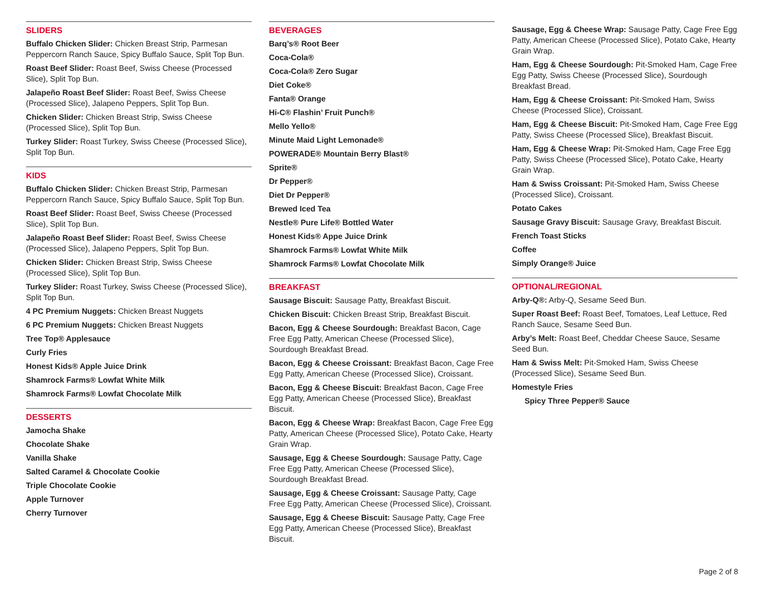SLIDERS
Buffalo Chicken Slider: Chicken Breast Strip, Parmesan Peppercorn Ranch Sauce, Spicy Buffalo Sauce, Split Top Bun.
Roast Beef Slider: Roast Beef, Swiss Cheese (Processed Slice), Split Top Bun.
Jalapeño Roast Beef Slider: Roast Beef, Swiss Cheese (Processed Slice), Jalapeno Peppers, Split Top Bun.
Chicken Slider: Chicken Breast Strip, Swiss Cheese (Processed Slice), Split Top Bun.
Turkey Slider: Roast Turkey, Swiss Cheese (Processed Slice), Split Top Bun.
KIDS
Buffalo Chicken Slider: Chicken Breast Strip, Parmesan Peppercorn Ranch Sauce, Spicy Buffalo Sauce, Split Top Bun.
Roast Beef Slider: Roast Beef, Swiss Cheese (Processed Slice), Split Top Bun.
Jalapeño Roast Beef Slider: Roast Beef, Swiss Cheese (Processed Slice), Jalapeno Peppers, Split Top Bun.
Chicken Slider: Chicken Breast Strip, Swiss Cheese (Processed Slice), Split Top Bun.
Turkey Slider: Roast Turkey, Swiss Cheese (Processed Slice), Split Top Bun.
4 PC Premium Nuggets: Chicken Breast Nuggets
6 PC Premium Nuggets: Chicken Breast Nuggets
Tree Top® Applesauce
Curly Fries
Honest Kids® Apple Juice Drink
Shamrock Farms® Lowfat White Milk
Shamrock Farms® Lowfat Chocolate Milk
DESSERTS
Jamocha Shake
Chocolate Shake
Vanilla Shake
Salted Caramel & Chocolate Cookie
Triple Chocolate Cookie
Apple Turnover
Cherry Turnover
BEVERAGES
Barq’s® Root Beer
Coca-Cola®
Coca-Cola® Zero Sugar
Diet Coke®
Fanta® Orange
Hi-C® Flashin’ Fruit Punch®
Mello Yello®
Minute Maid Light Lemonade®
POWERADE® Mountain Berry Blast®
Sprite®
Dr Pepper®
Diet Dr Pepper®
Brewed Iced Tea
Nestle® Pure Life® Bottled Water
Honest Kids® Appe Juice Drink
Shamrock Farms® Lowfat White Milk
Shamrock Farms® Lowfat Chocolate Milk
BREAKFAST
Sausage Biscuit: Sausage Patty, Breakfast Biscuit.
Chicken Biscuit: Chicken Breast Strip, Breakfast Biscuit.
Bacon, Egg & Cheese Sourdough: Breakfast Bacon, Cage Free Egg Patty, American Cheese (Processed Slice), Sourdough Breakfast Bread.
Bacon, Egg & Cheese Croissant: Breakfast Bacon, Cage Free Egg Patty, American Cheese (Processed Slice), Croissant.
Bacon, Egg & Cheese Biscuit: Breakfast Bacon, Cage Free Egg Patty, American Cheese (Processed Slice), Breakfast Biscuit.
Bacon, Egg & Cheese Wrap: Breakfast Bacon, Cage Free Egg Patty, American Cheese (Processed Slice), Potato Cake, Hearty Grain Wrap.
Sausage, Egg & Cheese Sourdough: Sausage Patty, Cage Free Egg Patty, American Cheese (Processed Slice), Sourdough Breakfast Bread.
Sausage, Egg & Cheese Croissant: Sausage Patty, Cage Free Egg Patty, American Cheese (Processed Slice), Croissant.
Sausage, Egg & Cheese Biscuit: Sausage Patty, Cage Free Egg Patty, American Cheese (Processed Slice), Breakfast Biscuit.
Sausage, Egg & Cheese Wrap: Sausage Patty, Cage Free Egg Patty, American Cheese (Processed Slice), Potato Cake, Hearty Grain Wrap.
Ham, Egg & Cheese Sourdough: Pit-Smoked Ham, Cage Free Egg Patty, Swiss Cheese (Processed Slice), Sourdough Breakfast Bread.
Ham, Egg & Cheese Croissant: Pit-Smoked Ham, Swiss Cheese (Processed Slice), Croissant.
Ham, Egg & Cheese Biscuit: Pit-Smoked Ham, Cage Free Egg Patty, Swiss Cheese (Processed Slice), Breakfast Biscuit.
Ham, Egg & Cheese Wrap: Pit-Smoked Ham, Cage Free Egg Patty, Swiss Cheese (Processed Slice), Potato Cake, Hearty Grain Wrap.
Ham & Swiss Croissant: Pit-Smoked Ham, Swiss Cheese (Processed Slice), Croissant.
Potato Cakes
Sausage Gravy Biscuit: Sausage Gravy, Breakfast Biscuit.
French Toast Sticks
Coffee
Simply Orange® Juice
OPTIONAL/REGIONAL
Arby-Q®: Arby-Q, Sesame Seed Bun.
Super Roast Beef: Roast Beef, Tomatoes, Leaf Lettuce, Red Ranch Sauce, Sesame Seed Bun.
Arby’s Melt: Roast Beef, Cheddar Cheese Sauce, Sesame Seed Bun.
Ham & Swiss Melt: Pit-Smoked Ham, Swiss Cheese (Processed Slice), Sesame Seed Bun.
Homestyle Fries
Spicy Three Pepper® Sauce
Page 2 of 8